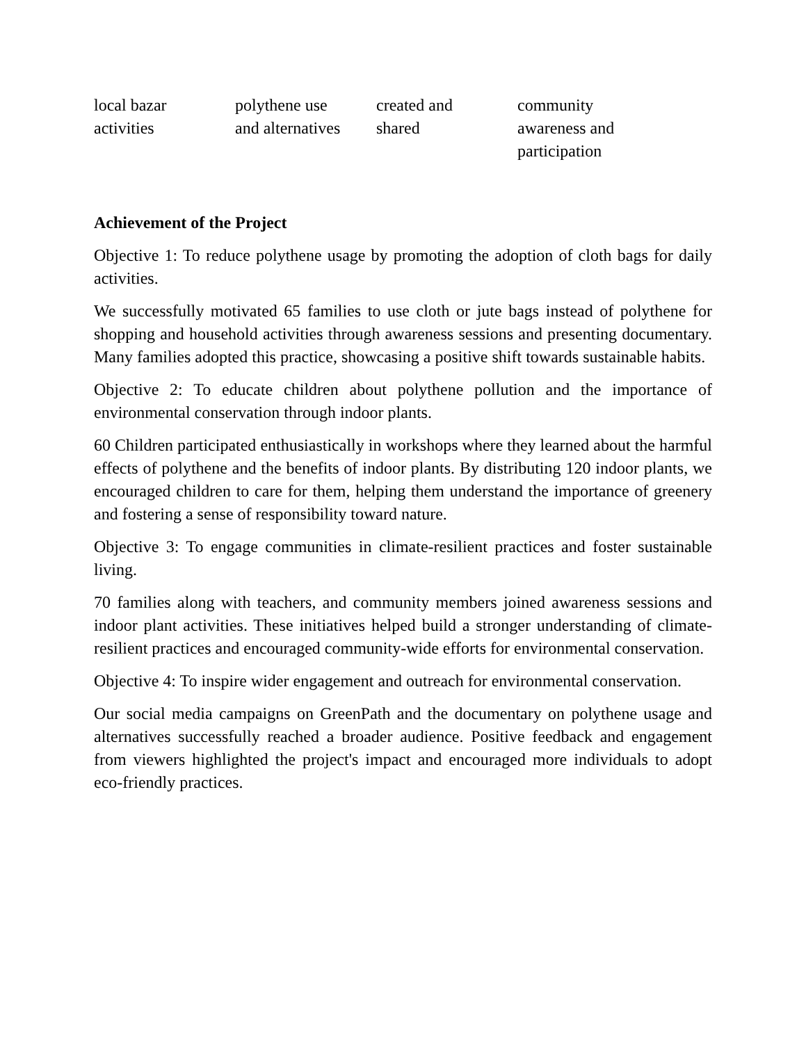| local bazar activities | polythene use and alternatives | created and shared | community awareness and participation |
Achievement of the Project
Objective 1: To reduce polythene usage by promoting the adoption of cloth bags for daily activities.
We successfully motivated 65 families to use cloth or jute bags instead of polythene for shopping and household activities through awareness sessions and presenting documentary. Many families adopted this practice, showcasing a positive shift towards sustainable habits.
Objective 2: To educate children about polythene pollution and the importance of environmental conservation through indoor plants.
60 Children participated enthusiastically in workshops where they learned about the harmful effects of polythene and the benefits of indoor plants. By distributing 120 indoor plants, we encouraged children to care for them, helping them understand the importance of greenery and fostering a sense of responsibility toward nature.
Objective 3: To engage communities in climate-resilient practices and foster sustainable living.
70 families along with teachers, and community members joined awareness sessions and indoor plant activities. These initiatives helped build a stronger understanding of climate-resilient practices and encouraged community-wide efforts for environmental conservation.
Objective 4: To inspire wider engagement and outreach for environmental conservation.
Our social media campaigns on GreenPath and the documentary on polythene usage and alternatives successfully reached a broader audience. Positive feedback and engagement from viewers highlighted the project's impact and encouraged more individuals to adopt eco-friendly practices.